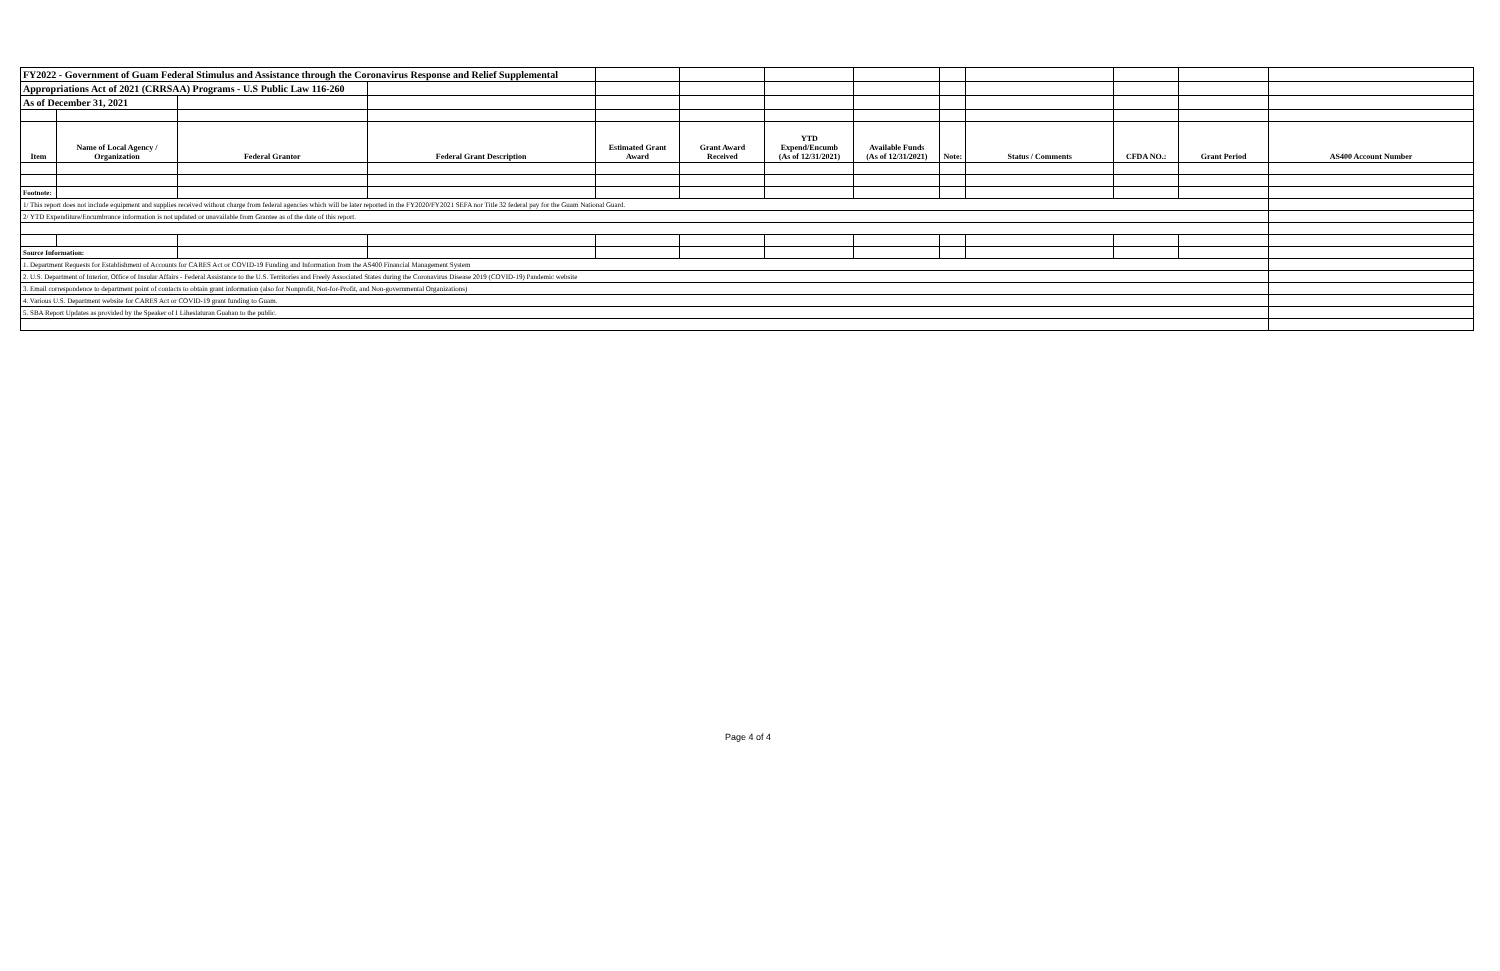| FY2022 - Government of Guam Federal Stimulus and Assistance through the Coronavirus Response and Relief Supplemental | | | | | | | | | | | | |
| Appropriations Act of 2021 (CRRSAA) Programs - U.S Public Law 116-260 | | | | | | | | | | | | |
| As of December 31, 2021 | | | | | | | | | | | | |
| Item | Name of Local Agency / Organization | Federal Grantor | Federal Grant Description | Estimated Grant Award | Grant Award Received | YTD Expend/Encumb (As of 12/31/2021) | Available Funds (As of 12/31/2021) | Note: | Status / Comments | CFDA NO.: | Grant Period | AS400 Account Number |
| Footnote: | | | | | | | | | | | | |
| 1/ This report does not include equipment and supplies received without charge from federal agencies which will be later reported in the FY2020/FY2021 SEFA nor Title 32 federal pay for the Guam National Guard. | | | | | | | | | | | | |
| 2/ YTD Expenditure/Encumbrance information is not updated or unavailable from Grantee as of the date of this report. | | | | | | | | | | | | |
| Source Information: | | | | | | | | | | | | |
| 1. Department Requests for Establishment of Accounts for CARES Act or COVID-19 Funding and Information from the AS400 Financial Management System | | | | | | | | | | | | |
| 2. U.S. Department of Interior, Office of Insular Affairs - Federal Assistance to the U.S. Territories and Freely Associated States during the Coronavirus Disease 2019 (COVID-19) Pandemic website | | | | | | | | | | | | |
| 3. Email correspondence to department point of contacts to obtain grant information (also for Nonprofit, Not-for-Profit, and Non-governmental Organizations) | | | | | | | | | | | | |
| 4. Various U.S. Department website for CARES Act or COVID-19 grant funding to Guam. | | | | | | | | | | | | |
| 5. SBA Report Updates as provided by the Speaker of I Liheslaturan Guahan to the public. | | | | | | | | | | | | |
Page 4 of 4